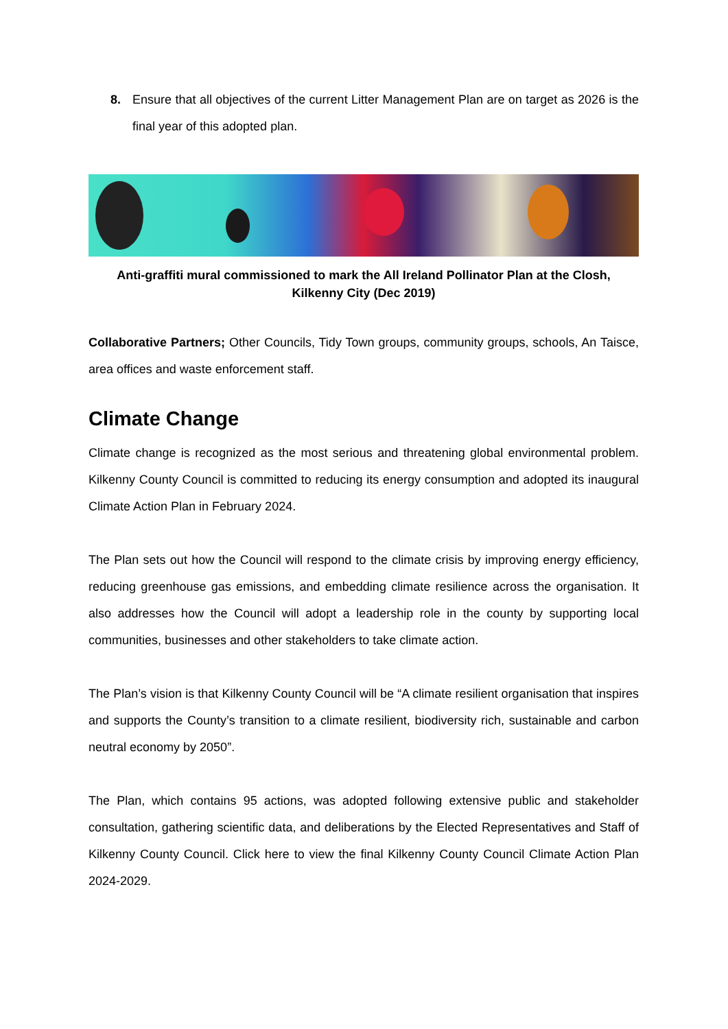8. Ensure that all objectives of the current Litter Management Plan are on target as 2026 is the final year of this adopted plan.
Anti-graffiti mural commissioned to mark the All Ireland Pollinator Plan at the Closh,
Kilkenny City (Dec 2019)
Collaborative Partners; Other Councils, Tidy Town groups, community groups, schools, An Taisce, area offices and waste enforcement staff.
Climate Change
Climate change is recognized as the most serious and threatening global environmental problem. Kilkenny County Council is committed to reducing its energy consumption and adopted its inaugural Climate Action Plan in February 2024.
The Plan sets out how the Council will respond to the climate crisis by improving energy efficiency, reducing greenhouse gas emissions, and embedding climate resilience across the organisation. It also addresses how the Council will adopt a leadership role in the county by supporting local communities, businesses and other stakeholders to take climate action.
The Plan’s vision is that Kilkenny County Council will be “A climate resilient organisation that inspires and supports the County’s transition to a climate resilient, biodiversity rich, sustainable and carbon neutral economy by 2050”.
The Plan, which contains 95 actions, was adopted following extensive public and stakeholder consultation, gathering scientific data, and deliberations by the Elected Representatives and Staff of Kilkenny County Council. Click here to view the final Kilkenny County Council Climate Action Plan 2024-2029.